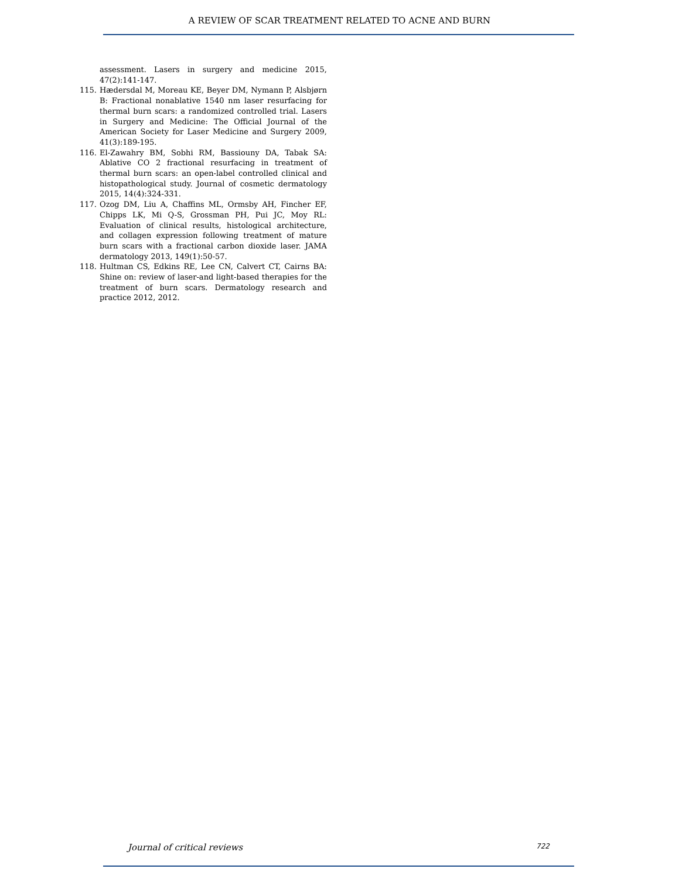A REVIEW OF SCAR TREATMENT RELATED TO ACNE AND BURN
assessment. Lasers in surgery and medicine 2015, 47(2):141-147.
115. Hædersdal M, Moreau KE, Beyer DM, Nymann P, Alsbjørn B: Fractional nonablative 1540 nm laser resurfacing for thermal burn scars: a randomized controlled trial. Lasers in Surgery and Medicine: The Official Journal of the American Society for Laser Medicine and Surgery 2009, 41(3):189-195.
116. El-Zawahry BM, Sobhi RM, Bassiouny DA, Tabak SA: Ablative CO 2 fractional resurfacing in treatment of thermal burn scars: an open-label controlled clinical and histopathological study. Journal of cosmetic dermatology 2015, 14(4):324-331.
117. Ozog DM, Liu A, Chaffins ML, Ormsby AH, Fincher EF, Chipps LK, Mi Q-S, Grossman PH, Pui JC, Moy RL: Evaluation of clinical results, histological architecture, and collagen expression following treatment of mature burn scars with a fractional carbon dioxide laser. JAMA dermatology 2013, 149(1):50-57.
118. Hultman CS, Edkins RE, Lee CN, Calvert CT, Cairns BA: Shine on: review of laser-and light-based therapies for the treatment of burn scars. Dermatology research and practice 2012, 2012.
Journal of critical reviews 722